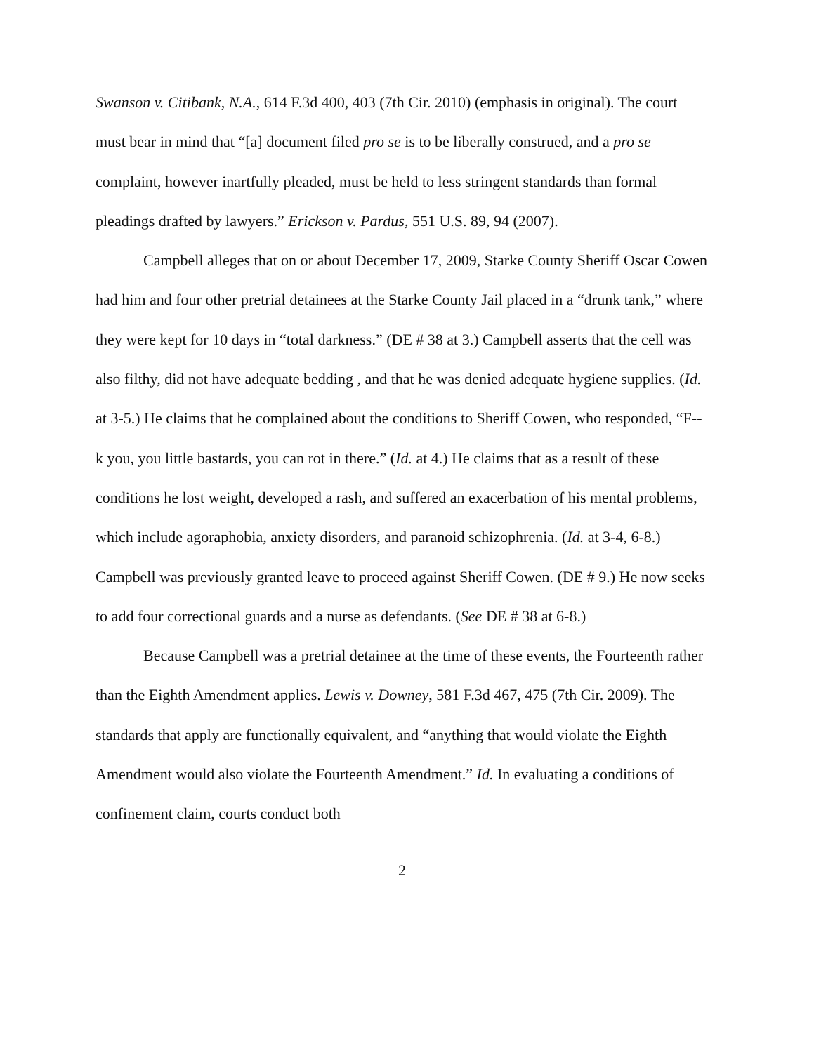Swanson v. Citibank, N.A., 614 F.3d 400, 403 (7th Cir. 2010) (emphasis in original). The court must bear in mind that “[a] document filed pro se is to be liberally construed, and a pro se complaint, however inartfully pleaded, must be held to less stringent standards than formal pleadings drafted by lawyers.” Erickson v. Pardus, 551 U.S. 89, 94 (2007).
Campbell alleges that on or about December 17, 2009, Starke County Sheriff Oscar Cowen had him and four other pretrial detainees at the Starke County Jail placed in a “drunk tank,” where they were kept for 10 days in “total darkness.” (DE # 38 at 3.) Campbell asserts that the cell was also filthy, did not have adequate bedding , and that he was denied adequate hygiene supplies. (Id. at 3-5.) He claims that he complained about the conditions to Sheriff Cowen, who responded, “F--k you, you little bastards, you can rot in there.” (Id. at 4.) He claims that as a result of these conditions he lost weight, developed a rash, and suffered an exacerbation of his mental problems, which include agoraphobia, anxiety disorders, and paranoid schizophrenia. (Id. at 3-4, 6-8.) Campbell was previously granted leave to proceed against Sheriff Cowen. (DE # 9.) He now seeks to add four correctional guards and a nurse as defendants. (See DE # 38 at 6-8.)
Because Campbell was a pretrial detainee at the time of these events, the Fourteenth rather than the Eighth Amendment applies. Lewis v. Downey, 581 F.3d 467, 475 (7th Cir. 2009). The standards that apply are functionally equivalent, and “anything that would violate the Eighth Amendment would also violate the Fourteenth Amendment.” Id. In evaluating a conditions of confinement claim, courts conduct both
2